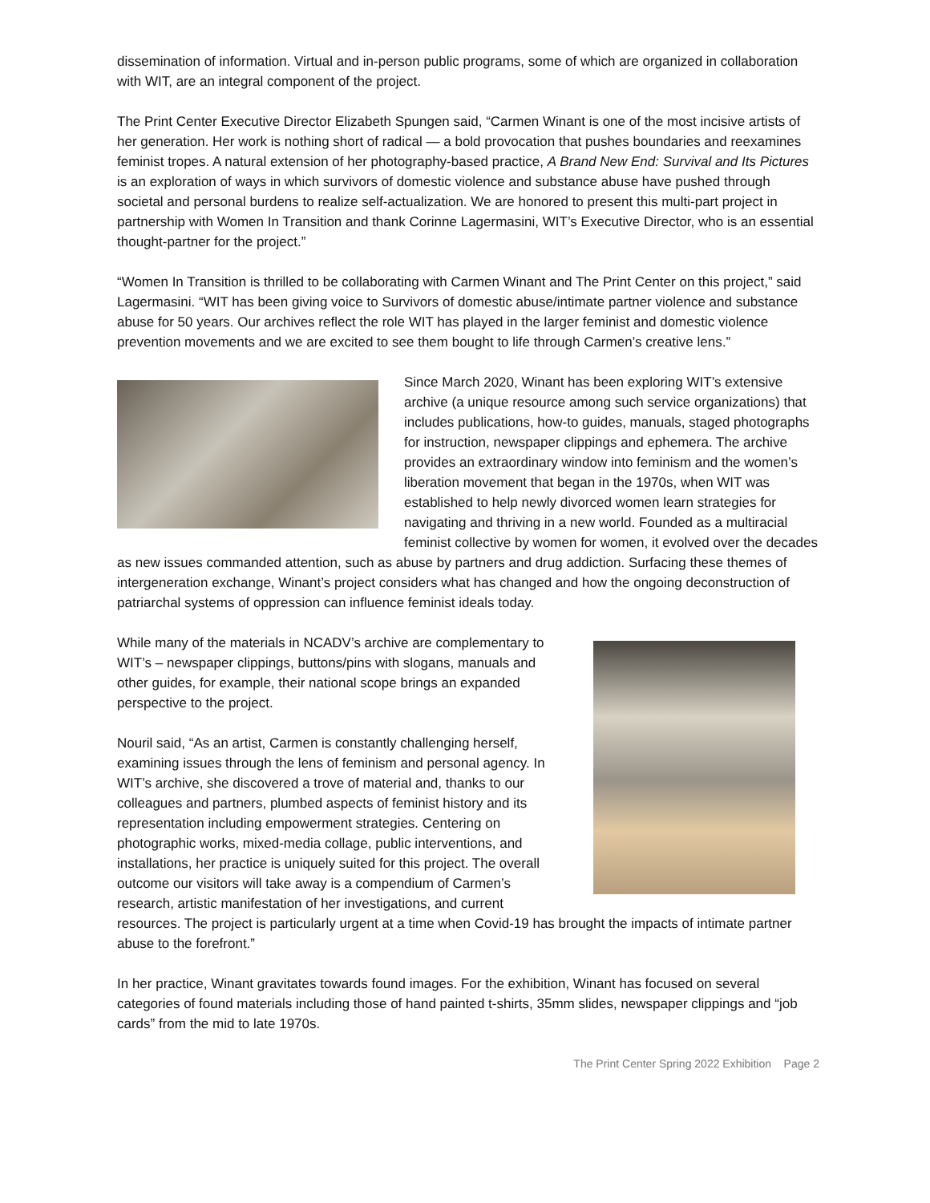dissemination of information. Virtual and in-person public programs, some of which are organized in collaboration with WIT, are an integral component of the project.
The Print Center Executive Director Elizabeth Spungen said, “Carmen Winant is one of the most incisive artists of her generation. Her work is nothing short of radical — a bold provocation that pushes boundaries and reexamines feminist tropes. A natural extension of her photography-based practice, A Brand New End: Survival and Its Pictures is an exploration of ways in which survivors of domestic violence and substance abuse have pushed through societal and personal burdens to realize self-actualization. We are honored to present this multi-part project in partnership with Women In Transition and thank Corinne Lagermasini, WIT’s Executive Director, who is an essential thought-partner for the project.”
“Women In Transition is thrilled to be collaborating with Carmen Winant and The Print Center on this project,” said Lagermasini. “WIT has been giving voice to Survivors of domestic abuse/intimate partner violence and substance abuse for 50 years. Our archives reflect the role WIT has played in the larger feminist and domestic violence prevention movements and we are excited to see them bought to life through Carmen’s creative lens.”
Since March 2020, Winant has been exploring WIT’s extensive archive (a unique resource among such service organizations) that includes publications, how-to guides, manuals, staged photographs for instruction, newspaper clippings and ephemera. The archive provides an extraordinary window into feminism and the women’s liberation movement that began in the 1970s, when WIT was established to help newly divorced women learn strategies for navigating and thriving in a new world. Founded as a multiracial feminist collective by women for women, it evolved over the decades as new issues commanded attention, such as abuse by partners and drug addiction. Surfacing these themes of intergeneration exchange, Winant’s project considers what has changed and how the ongoing deconstruction of patriarchal systems of oppression can influence feminist ideals today.
While many of the materials in NCADV’s archive are complementary to WIT’s – newspaper clippings, buttons/pins with slogans, manuals and other guides, for example, their national scope brings an expanded perspective to the project.
Nouril said, “As an artist, Carmen is constantly challenging herself, examining issues through the lens of feminism and personal agency. In WIT’s archive, she discovered a trove of material and, thanks to our colleagues and partners, plumbed aspects of feminist history and its representation including empowerment strategies. Centering on photographic works, mixed-media collage, public interventions, and installations, her practice is uniquely suited for this project. The overall outcome our visitors will take away is a compendium of Carmen’s research, artistic manifestation of her investigations, and current resources. The project is particularly urgent at a time when Covid-19 has brought the impacts of intimate partner abuse to the forefront.”
In her practice, Winant gravitates towards found images. For the exhibition, Winant has focused on several categories of found materials including those of hand painted t-shirts, 35mm slides, newspaper clippings and “job cards” from the mid to late 1970s.
The Print Center Spring 2022 Exhibition Page 2